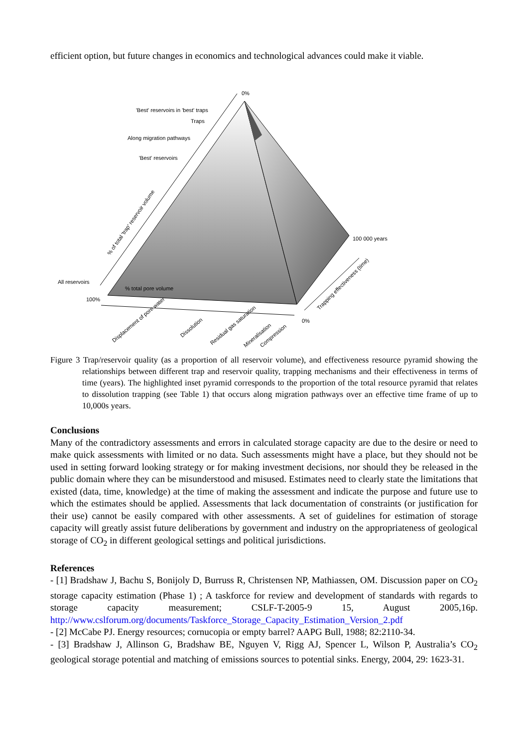efficient option, but future changes in economics and technological advances could make it viable.
0%
'Best' reservoirs in 'best' traps
Traps
Along migration pathways
'Best' reservoirs
% of total 'trap' reservoir volume
All reservoirs
100%
% total pore volume
100 000 years
Trapping effectiveness (time)
0%
Displacement of pore water
Dissolution
Residual gas saturation
Mineralisation
Compression
Figure 3 Trap/reservoir quality (as a proportion of all reservoir volume), and effectiveness resource pyramid showing the relationships between different trap and reservoir quality, trapping mechanisms and their effectiveness in terms of time (years). The highlighted inset pyramid corresponds to the proportion of the total resource pyramid that relates to dissolution trapping (see Table 1) that occurs along migration pathways over an effective time frame of up to 10,000s years.
Conclusions
Many of the contradictory assessments and errors in calculated storage capacity are due to the desire or need to make quick assessments with limited or no data. Such assessments might have a place, but they should not be used in setting forward looking strategy or for making investment decisions, nor should they be released in the public domain where they can be misunderstood and misused. Estimates need to clearly state the limitations that existed (data, time, knowledge) at the time of making the assessment and indicate the purpose and future use to which the estimates should be applied. Assessments that lack documentation of constraints (or justification for their use) cannot be easily compared with other assessments. A set of guidelines for estimation of storage capacity will greatly assist future deliberations by government and industry on the appropriateness of geological storage of CO<sub>2</sub> in different geological settings and political jurisdictions.
References
- [1] Bradshaw J, Bachu S, Bonijoly D, Burruss R, Christensen NP, Mathiassen, OM. Discussion paper on CO<sub>2</sub> storage capacity estimation (Phase 1) ; A taskforce for review and development of standards with regards to storage capacity measurement; CSLF-T-2005-9 15, August 2005,16p. http://www.cslforum.org/documents/Taskforce_Storage_Capacity_Estimation_Version_2.pdf
- [2] McCabe PJ. Energy resources; cornucopia or empty barrel? AAPG Bull, 1988; 82:2110-34.
- [3] Bradshaw J, Allinson G, Bradshaw BE, Nguyen V, Rigg AJ, Spencer L, Wilson P, Australia’s CO<sub>2</sub> geological storage potential and matching of emissions sources to potential sinks. Energy, 2004, 29: 1623-31.